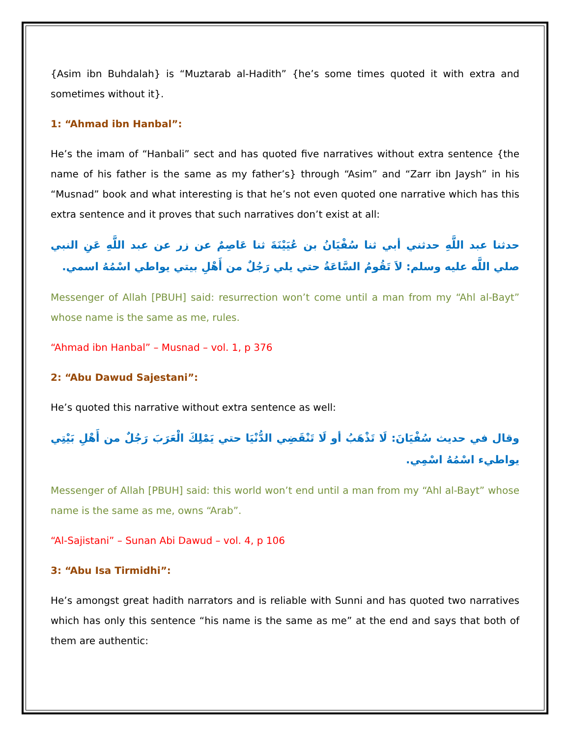{Asim ibn Buhdalah} is “Muztarab al-Hadith” {he’s some times quoted it with extra and sometimes without it}.
1: “Ahmad ibn Hanbal”:
He’s the imam of “Hanbali” sect and has quoted five narratives without extra sentence {the name of his father is the same as my father’s} through “Asim” and “Zarr ibn Jaysh” in his “Musnad” book and what interesting is that he’s not even quoted one narrative which has this extra sentence and it proves that such narratives don’t exist at all:
حدثنا عبد اللَّهِ حدثني أبي ثنا سُفْيَانُ بن عُيَيْنَةَ ثنا عَاصِمٌ عن زر عن عبد اللَّهِ عَنِ النبي صلي اللَّه عليه وسلم: لاَ تَقُومُ السَّاعَةُ حتي يلي رَجُلٌ من أَهْلِ بيتي يواطي اسْمُهُ اسمي.
Messenger of Allah [PBUH] said: resurrection won’t come until a man from my “Ahl al-Bayt” whose name is the same as me, rules.
“Ahmad ibn Hanbal” – Musnad – vol. 1, p 376
2: “Abu Dawud Sajestani”:
He’s quoted this narrative without extra sentence as well:
وقال في حديث سُفْيَانَ: لَا تَذْهَبُ أو لَا تَنْقَضِي الدُّنْيَا حتي يَمْلِكَ الْعَرَبَ رَجُلٌ من أَهْلِ بَيْتِي يواطيء اسْمُهُ اسْمِي.
Messenger of Allah [PBUH] said: this world won’t end until a man from my “Ahl al-Bayt” whose name is the same as me, owns “Arab”.
“Al-Sajistani” – Sunan Abi Dawud – vol. 4, p 106
3: “Abu Isa Tirmidhi”:
He’s amongst great hadith narrators and is reliable with Sunni and has quoted two narratives which has only this sentence “his name is the same as me” at the end and says that both of them are authentic: